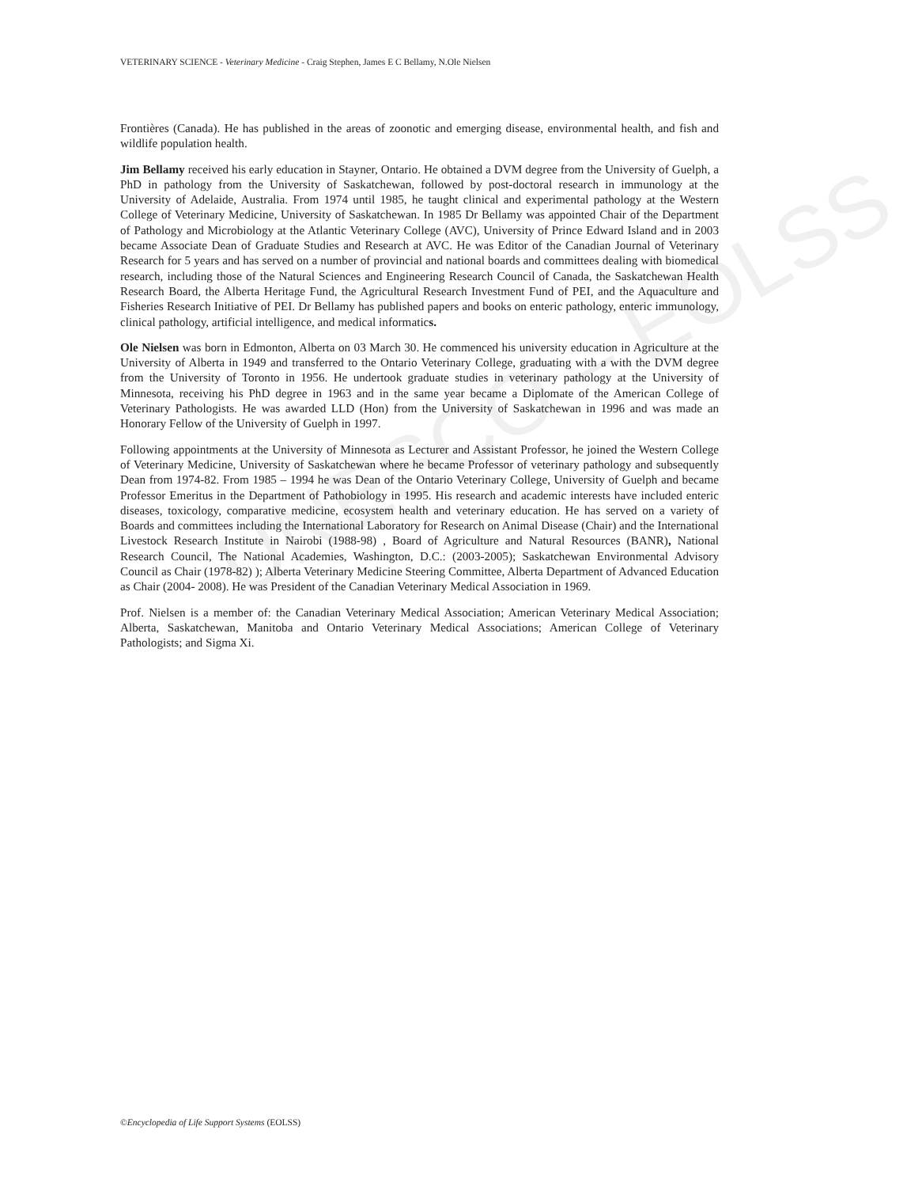UNESCO – EOLSS
VETERINARY SCIENCE - Veterinary Medicine - Craig Stephen, James E C Bellamy, N.Ole Nielsen
Frontières (Canada). He has published in the areas of zoonotic and emerging disease, environmental health, and fish and wildlife population health.
Jim Bellamy received his early education in Stayner, Ontario. He obtained a DVM degree from the University of Guelph, a PhD in pathology from the University of Saskatchewan, followed by post-doctoral research in immunology at the University of Adelaide, Australia. From 1974 until 1985, he taught clinical and experimental pathology at the Western College of Veterinary Medicine, University of Saskatchewan. In 1985 Dr Bellamy was appointed Chair of the Department of Pathology and Microbiology at the Atlantic Veterinary College (AVC), University of Prince Edward Island and in 2003 became Associate Dean of Graduate Studies and Research at AVC. He was Editor of the Canadian Journal of Veterinary Research for 5 years and has served on a number of provincial and national boards and committees dealing with biomedical research, including those of the Natural Sciences and Engineering Research Council of Canada, the Saskatchewan Health Research Board, the Alberta Heritage Fund, the Agricultural Research Investment Fund of PEI, and the Aquaculture and Fisheries Research Initiative of PEI. Dr Bellamy has published papers and books on enteric pathology, enteric immunology, clinical pathology, artificial intelligence, and medical informatics.
Ole Nielsen was born in Edmonton, Alberta on 03 March 30. He commenced his university education in Agriculture at the University of Alberta in 1949 and transferred to the Ontario Veterinary College, graduating with a with the DVM degree from the University of Toronto in 1956. He undertook graduate studies in veterinary pathology at the University of Minnesota, receiving his PhD degree in 1963 and in the same year became a Diplomate of the American College of Veterinary Pathologists. He was awarded LLD (Hon) from the University of Saskatchewan in 1996 and was made an Honorary Fellow of the University of Guelph in 1997.
Following appointments at the University of Minnesota as Lecturer and Assistant Professor, he joined the Western College of Veterinary Medicine, University of Saskatchewan where he became Professor of veterinary pathology and subsequently Dean from 1974-82. From 1985 – 1994 he was Dean of the Ontario Veterinary College, University of Guelph and became Professor Emeritus in the Department of Pathobiology in 1995. His research and academic interests have included enteric diseases, toxicology, comparative medicine, ecosystem health and veterinary education. He has served on a variety of Boards and committees including the International Laboratory for Research on Animal Disease (Chair) and the International Livestock Research Institute in Nairobi (1988-98) , Board of Agriculture and Natural Resources (BANR), National Research Council, The National Academies, Washington, D.C.: (2003-2005); Saskatchewan Environmental Advisory Council as Chair (1978-82) ); Alberta Veterinary Medicine Steering Committee, Alberta Department of Advanced Education as Chair (2004- 2008). He was President of the Canadian Veterinary Medical Association in 1969.
Prof. Nielsen is a member of: the Canadian Veterinary Medical Association; American Veterinary Medical Association; Alberta, Saskatchewan, Manitoba and Ontario Veterinary Medical Associations; American College of Veterinary Pathologists; and Sigma Xi.
©Encyclopedia of Life Support Systems (EOLSS)